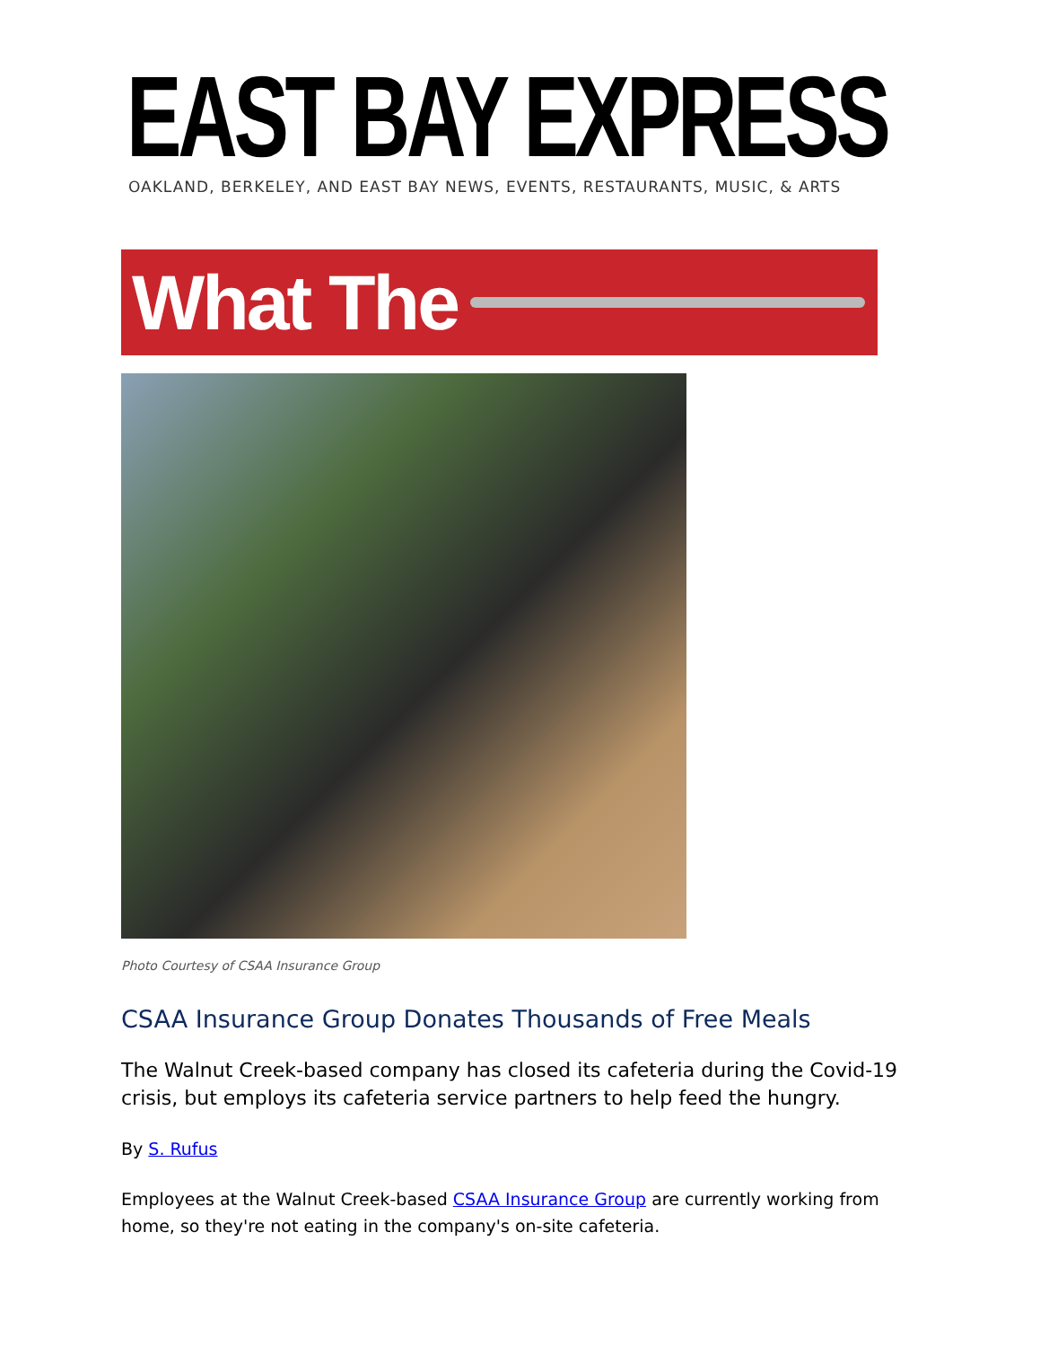EAST BAY EXPRESS
OAKLAND, BERKELEY, AND EAST BAY NEWS, EVENTS, RESTAURANTS, MUSIC, & ARTS
What The
Photo Courtesy of CSAA Insurance Group
CSAA Insurance Group Donates Thousands of Free Meals
The Walnut Creek-based company has closed its cafeteria during the Covid-19 crisis, but employs its cafeteria service partners to help feed the hungry.
By S. Rufus
Employees at the Walnut Creek-based CSAA Insurance Group are currently working from home, so they're not eating in the company's on-site cafeteria.